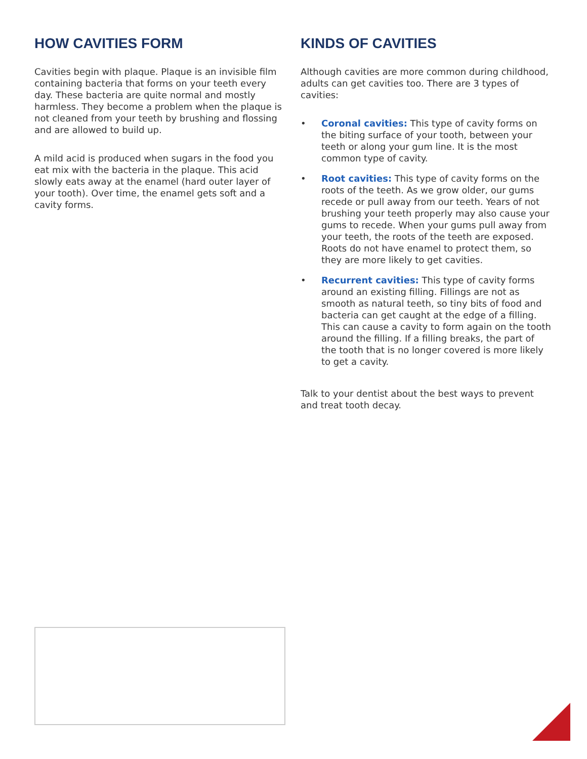HOW CAVITIES FORM
Cavities begin with plaque. Plaque is an invisible film containing bacteria that forms on your teeth every day. These bacteria are quite normal and mostly harmless. They become a problem when the plaque is not cleaned from your teeth by brushing and flossing and are allowed to build up.
A mild acid is produced when sugars in the food you eat mix with the bacteria in the plaque. This acid slowly eats away at the enamel (hard outer layer of your tooth). Over time, the enamel gets soft and a cavity forms.
KINDS OF CAVITIES
Although cavities are more common during childhood, adults can get cavities too. There are 3 types of cavities:
• Coronal cavities: This type of cavity forms on the biting surface of your tooth, between your teeth or along your gum line. It is the most common type of cavity.
• Root cavities: This type of cavity forms on the roots of the teeth. As we grow older, our gums recede or pull away from our teeth. Years of not brushing your teeth properly may also cause your gums to recede. When your gums pull away from your teeth, the roots of the teeth are exposed. Roots do not have enamel to protect them, so they are more likely to get cavities.
• Recurrent cavities: This type of cavity forms around an existing filling. Fillings are not as smooth as natural teeth, so tiny bits of food and bacteria can get caught at the edge of a filling. This can cause a cavity to form again on the tooth around the filling. If a filling breaks, the part of the tooth that is no longer covered is more likely to get a cavity.
Talk to your dentist about the best ways to prevent and treat tooth decay.